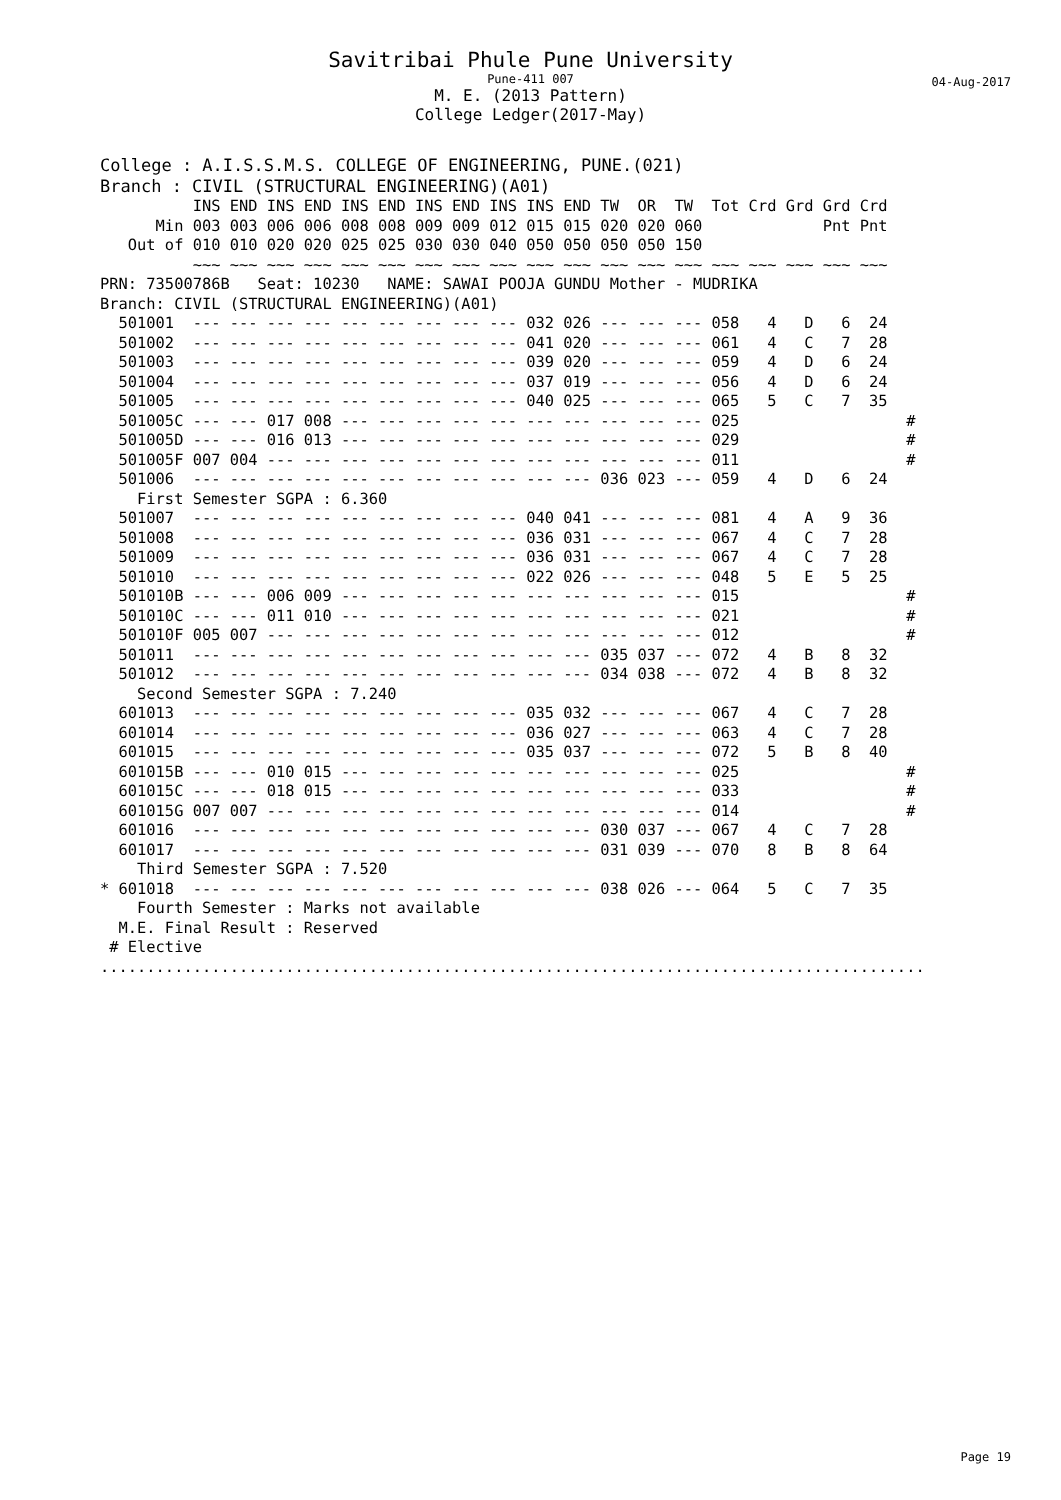Savitribai Phule Pune University
Pune-411 007
M. E. (2013 Pattern)
College Ledger(2017-May)
04-Aug-2017
College : A.I.S.S.M.S. COLLEGE OF ENGINEERING, PUNE.(021)
Branch : CIVIL (STRUCTURAL ENGINEERING)(A01)
          INS END INS END INS END INS END INS INS END TW  OR  TW  Tot Crd Grd Grd Crd
      Min 003 003 006 006 008 008 009 009 012 015 015 020 020 060             Pnt Pnt
   Out of 010 010 020 020 025 025 030 030 040 050 050 050 050 150
          ~~~ ~~~ ~~~ ~~~ ~~~ ~~~ ~~~ ~~~ ~~~ ~~~ ~~~ ~~~ ~~~ ~~~ ~~~ ~~~ ~~~ ~~~ ~~~
PRN: 73500786B   Seat: 10230   NAME: SAWAI POOJA GUNDU Mother - MUDRIKA
Branch: CIVIL (STRUCTURAL ENGINEERING)(A01)
  501001  --- --- --- --- --- --- --- --- --- 032 026 --- --- --- 058   4   D   6  24
  501002  --- --- --- --- --- --- --- --- --- 041 020 --- --- --- 061   4   C   7  28
  501003  --- --- --- --- --- --- --- --- --- 039 020 --- --- --- 059   4   D   6  24
  501004  --- --- --- --- --- --- --- --- --- 037 019 --- --- --- 056   4   D   6  24
  501005  --- --- --- --- --- --- --- --- --- 040 025 --- --- --- 065   5   C   7  35
  501005C --- --- 017 008 --- --- --- --- --- --- --- --- --- --- 025                  #
  501005D --- --- 016 013 --- --- --- --- --- --- --- --- --- --- 029                  #
  501005F 007 004 --- --- --- --- --- --- --- --- --- --- --- --- 011                  #
  501006  --- --- --- --- --- --- --- --- --- --- --- 036 023 --- 059   4   D   6  24
    First Semester SGPA : 6.360
  501007  --- --- --- --- --- --- --- --- --- 040 041 --- --- --- 081   4   A   9  36
  501008  --- --- --- --- --- --- --- --- --- 036 031 --- --- --- 067   4   C   7  28
  501009  --- --- --- --- --- --- --- --- --- 036 031 --- --- --- 067   4   C   7  28
  501010  --- --- --- --- --- --- --- --- --- 022 026 --- --- --- 048   5   E   5  25
  501010B --- --- 006 009 --- --- --- --- --- --- --- --- --- --- 015                  #
  501010C --- --- 011 010 --- --- --- --- --- --- --- --- --- --- 021                  #
  501010F 005 007 --- --- --- --- --- --- --- --- --- --- --- --- 012                  #
  501011  --- --- --- --- --- --- --- --- --- --- --- 035 037 --- 072   4   B   8  32
  501012  --- --- --- --- --- --- --- --- --- --- --- 034 038 --- 072   4   B   8  32
    Second Semester SGPA : 7.240
  601013  --- --- --- --- --- --- --- --- --- 035 032 --- --- --- 067   4   C   7  28
  601014  --- --- --- --- --- --- --- --- --- 036 027 --- --- --- 063   4   C   7  28
  601015  --- --- --- --- --- --- --- --- --- 035 037 --- --- --- 072   5   B   8  40
  601015B --- --- 010 015 --- --- --- --- --- --- --- --- --- --- 025                  #
  601015C --- --- 018 015 --- --- --- --- --- --- --- --- --- --- 033                  #
  601015G 007 007 --- --- --- --- --- --- --- --- --- --- --- --- 014                  #
  601016  --- --- --- --- --- --- --- --- --- --- --- 030 037 --- 067   4   C   7  28
  601017  --- --- --- --- --- --- --- --- --- --- --- 031 039 --- 070   8   B   8  64
    Third Semester SGPA : 7.520
* 601018  --- --- --- --- --- --- --- --- --- --- --- 038 026 --- 064   5   C   7  35
    Fourth Semester : Marks not available
  M.E. Final Result : Reserved
 # Elective
.........................................................................................
Page 19